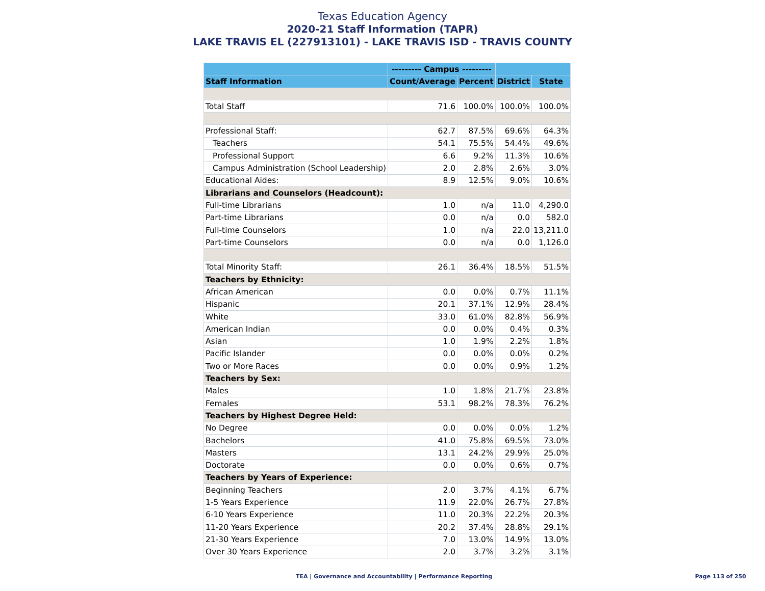Texas Education Agency
2020-21 Staff Information (TAPR)
LAKE TRAVIS EL (227913101) - LAKE TRAVIS ISD - TRAVIS COUNTY
| | --------- Campus --------- | | | |
| --- | --- | --- | --- | --- |
| Staff Information | Count/Average | Percent | District | State |
| Total Staff | 71.6 | 100.0% | 100.0% | 100.0% |
| Professional Staff: | 62.7 | 87.5% | 69.6% | 64.3% |
| Teachers | 54.1 | 75.5% | 54.4% | 49.6% |
| Professional Support | 6.6 | 9.2% | 11.3% | 10.6% |
| Campus Administration (School Leadership) | 2.0 | 2.8% | 2.6% | 3.0% |
| Educational Aides: | 8.9 | 12.5% | 9.0% | 10.6% |
| Librarians and Counselors (Headcount): | | | | |
| Full-time Librarians | 1.0 | n/a | 11.0 | 4,290.0 |
| Part-time Librarians | 0.0 | n/a | 0.0 | 582.0 |
| Full-time Counselors | 1.0 | n/a | 22.0 | 13,211.0 |
| Part-time Counselors | 0.0 | n/a | 0.0 | 1,126.0 |
| Total Minority Staff: | 26.1 | 36.4% | 18.5% | 51.5% |
| Teachers by Ethnicity: | | | | |
| African American | 0.0 | 0.0% | 0.7% | 11.1% |
| Hispanic | 20.1 | 37.1% | 12.9% | 28.4% |
| White | 33.0 | 61.0% | 82.8% | 56.9% |
| American Indian | 0.0 | 0.0% | 0.4% | 0.3% |
| Asian | 1.0 | 1.9% | 2.2% | 1.8% |
| Pacific Islander | 0.0 | 0.0% | 0.0% | 0.2% |
| Two or More Races | 0.0 | 0.0% | 0.9% | 1.2% |
| Teachers by Sex: | | | | |
| Males | 1.0 | 1.8% | 21.7% | 23.8% |
| Females | 53.1 | 98.2% | 78.3% | 76.2% |
| Teachers by Highest Degree Held: | | | | |
| No Degree | 0.0 | 0.0% | 0.0% | 1.2% |
| Bachelors | 41.0 | 75.8% | 69.5% | 73.0% |
| Masters | 13.1 | 24.2% | 29.9% | 25.0% |
| Doctorate | 0.0 | 0.0% | 0.6% | 0.7% |
| Teachers by Years of Experience: | | | | |
| Beginning Teachers | 2.0 | 3.7% | 4.1% | 6.7% |
| 1-5 Years Experience | 11.9 | 22.0% | 26.7% | 27.8% |
| 6-10 Years Experience | 11.0 | 20.3% | 22.2% | 20.3% |
| 11-20 Years Experience | 20.2 | 37.4% | 28.8% | 29.1% |
| 21-30 Years Experience | 7.0 | 13.0% | 14.9% | 13.0% |
| Over 30 Years Experience | 2.0 | 3.7% | 3.2% | 3.1% |
TEA | Governance and Accountability | Performance Reporting
Page 113 of 250